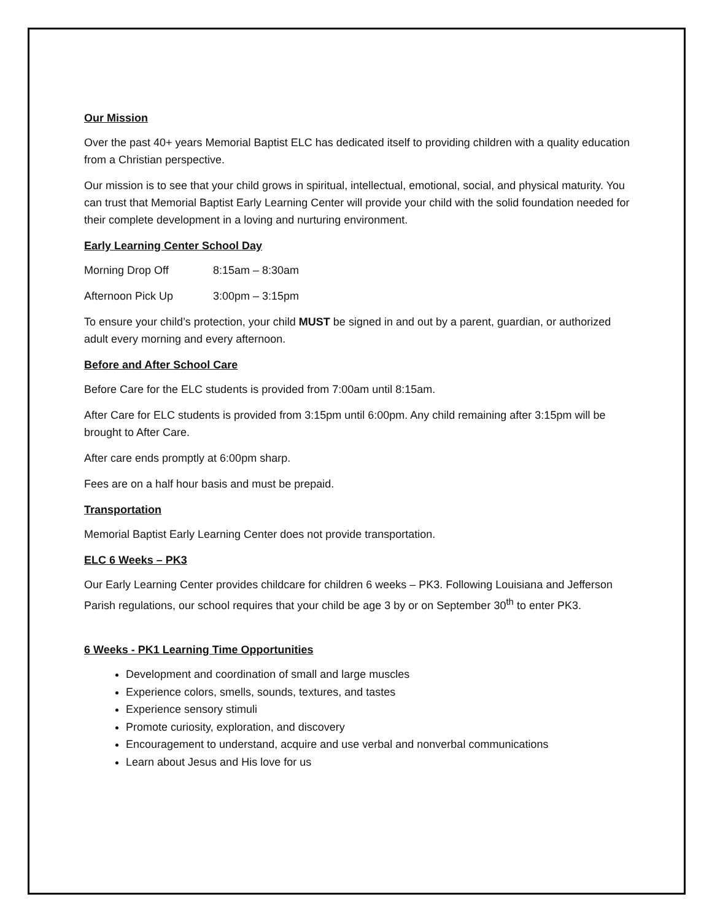Our Mission
Over the past 40+ years Memorial Baptist ELC has dedicated itself to providing children with a quality education from a Christian perspective.
Our mission is to see that your child grows in spiritual, intellectual, emotional, social, and physical maturity. You can trust that Memorial Baptist Early Learning Center will provide your child with the solid foundation needed for their complete development in a loving and nurturing environment.
Early Learning Center School Day
Morning Drop Off 8:15am – 8:30am
Afternoon Pick Up 3:00pm – 3:15pm
To ensure your child’s protection, your child MUST be signed in and out by a parent, guardian, or authorized adult every morning and every afternoon.
Before and After School Care
Before Care for the ELC students is provided from 7:00am until 8:15am.
After Care for ELC students is provided from 3:15pm until 6:00pm. Any child remaining after 3:15pm will be brought to After Care.
After care ends promptly at 6:00pm sharp.
Fees are on a half hour basis and must be prepaid.
Transportation
Memorial Baptist Early Learning Center does not provide transportation.
ELC 6 Weeks – PK3
Our Early Learning Center provides childcare for children 6 weeks – PK3. Following Louisiana and Jefferson Parish regulations, our school requires that your child be age 3 by or on September 30<sup>th</sup> to enter PK3.
6 Weeks - PK1 Learning Time Opportunities
Development and coordination of small and large muscles
Experience colors, smells, sounds, textures, and tastes
Experience sensory stimuli
Promote curiosity, exploration, and discovery
Encouragement to understand, acquire and use verbal and nonverbal communications
Learn about Jesus and His love for us